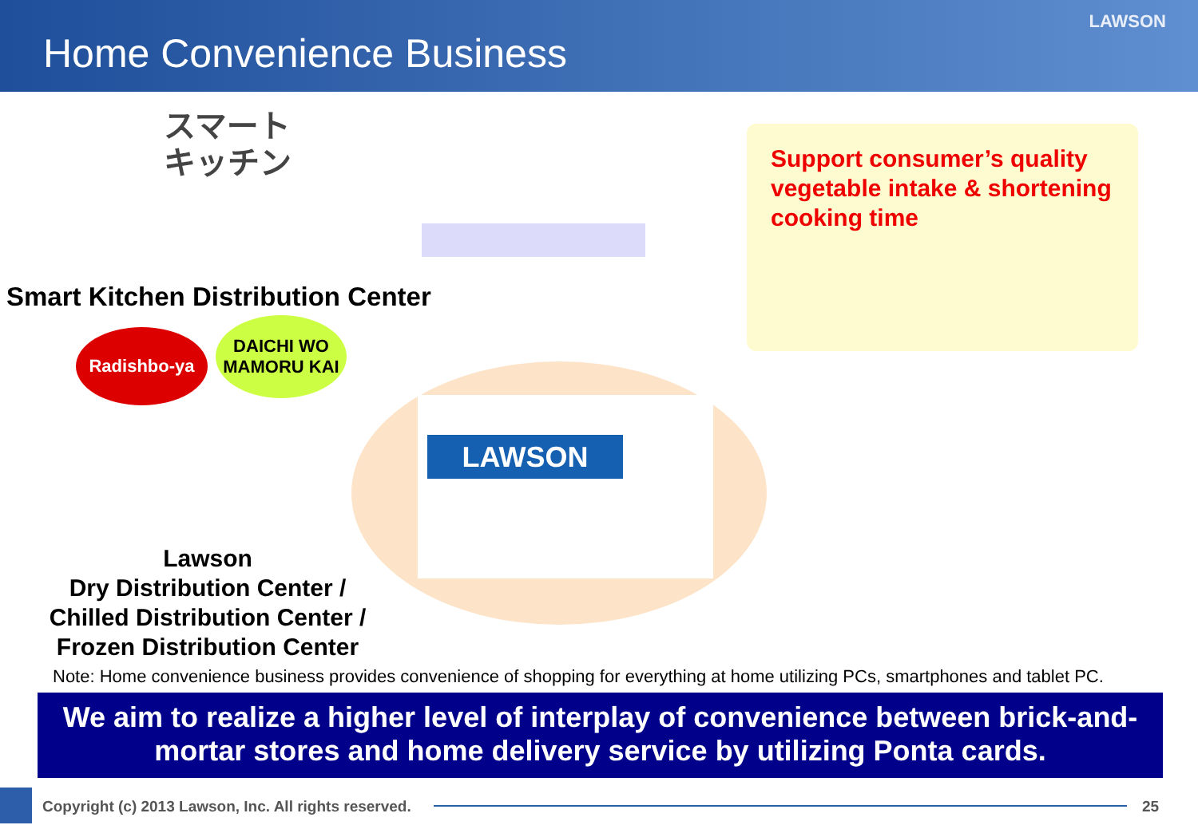Home Convenience Business
LAWSON
LAWSON
スマート
キッチン
Smart Kitchen Distribution Center
Support consumer’s quality vegetable intake & shortening cooking time
Radishbo-ya
DAICHI WO
MAMORU KAI
Lawson
Dry Distribution Center /
Chilled Distribution Center /
Frozen Distribution Center
Note: Home convenience business provides convenience of shopping for everything at home utilizing PCs, smartphones and tablet PC.
We aim to realize a higher level of interplay of convenience between brick-and-mortar stores and home delivery service by utilizing Ponta cards.
Copyright (c) 2013 Lawson, Inc. All rights reserved.
25